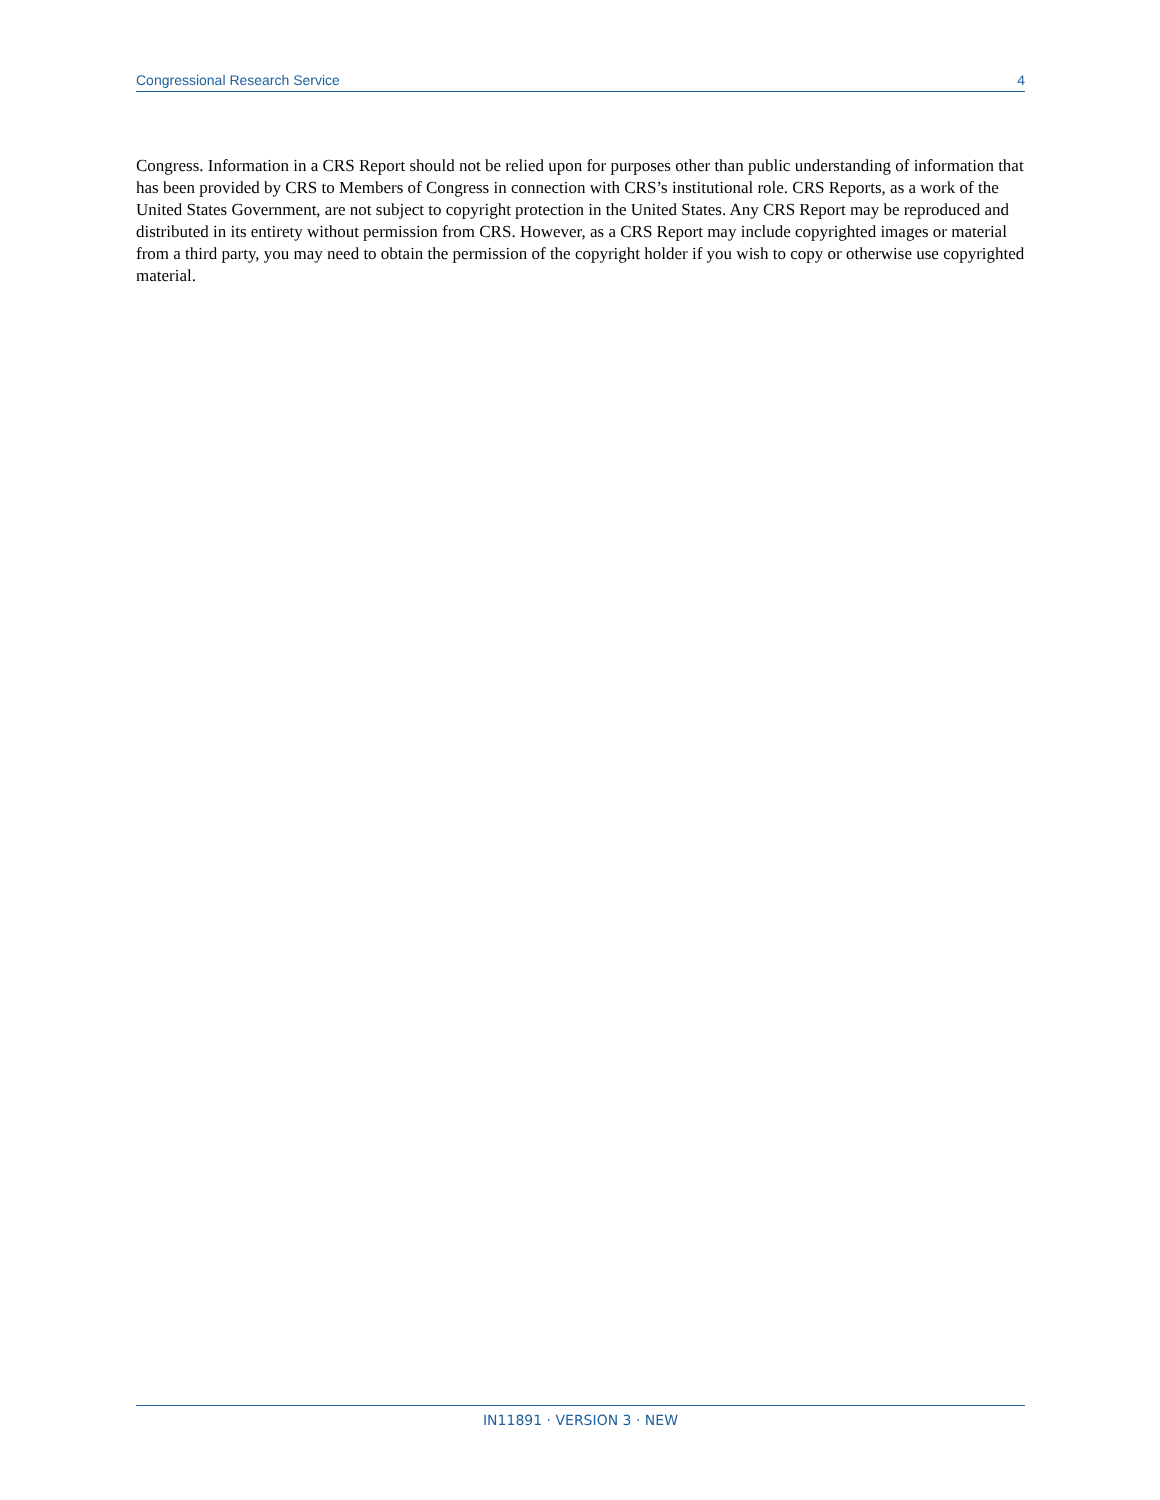Congressional Research Service 4
Congress. Information in a CRS Report should not be relied upon for purposes other than public understanding of information that has been provided by CRS to Members of Congress in connection with CRS’s institutional role. CRS Reports, as a work of the United States Government, are not subject to copyright protection in the United States. Any CRS Report may be reproduced and distributed in its entirety without permission from CRS. However, as a CRS Report may include copyrighted images or material from a third party, you may need to obtain the permission of the copyright holder if you wish to copy or otherwise use copyrighted material.
IN11891 · VERSION 3 · NEW